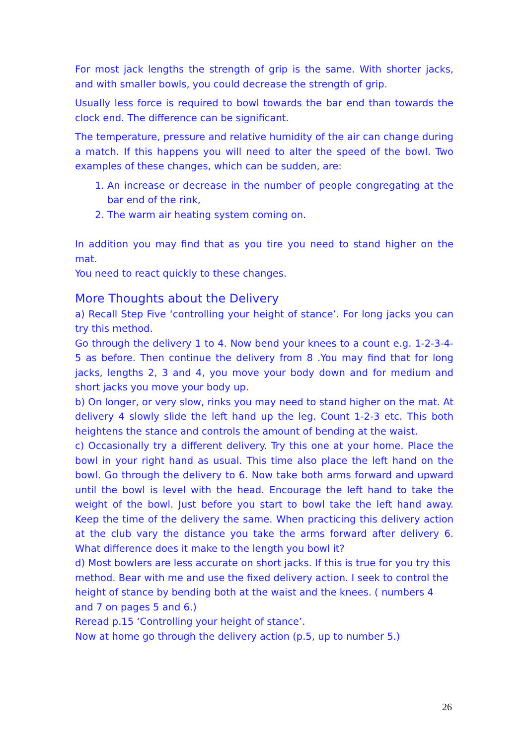For most jack lengths the strength of grip is the same. With shorter jacks, and with smaller bowls, you could decrease the strength of grip.
Usually less force is required to bowl towards the bar end than towards the clock end. The difference can be significant.
The temperature, pressure and relative humidity of the air can change during a match. If this happens you will need to alter the speed of the bowl. Two examples of these changes, which can be sudden, are:
1. An increase or decrease in the number of people congregating at the bar end of the rink,
2. The warm air heating system coming on.
In addition you may find that as you tire you need to stand higher on the mat.
You need to react quickly to these changes.
More Thoughts about the Delivery
a) Recall Step Five ‘controlling your height of stance’. For long jacks you can try this method.
Go through the delivery 1 to 4. Now bend your knees to a count e.g. 1-2-3-4-5 as before. Then continue the delivery from 8 .You may find that for long jacks, lengths 2, 3 and 4, you move your body down and for medium and short jacks you move your body up.
b) On longer, or very slow, rinks you may need to stand higher on the mat. At delivery 4 slowly slide the left hand up the leg. Count 1-2-3 etc. This both heightens the stance and controls the amount of bending at the waist.
c) Occasionally try a different delivery. Try this one at your home. Place the bowl in your right hand as usual. This time also place the left hand on the bowl. Go through the delivery to 6. Now take both arms forward and upward until the bowl is level with the head. Encourage the left hand to take the weight of the bowl. Just before you start to bowl take the left hand away. Keep the time of the delivery the same. When practicing this delivery action at the club vary the distance you take the arms forward after delivery 6. What difference does it make to the length you bowl it?
d) Most bowlers are less accurate on short jacks. If this is true for you try this method. Bear with me and use the fixed delivery action. I seek to control the height of stance by bending both at the waist and the knees. ( numbers 4 and 7 on pages 5 and 6.)
Reread p.15 ‘Controlling your height of stance’.
Now at home go through the delivery action (p.5, up to number 5.)
26